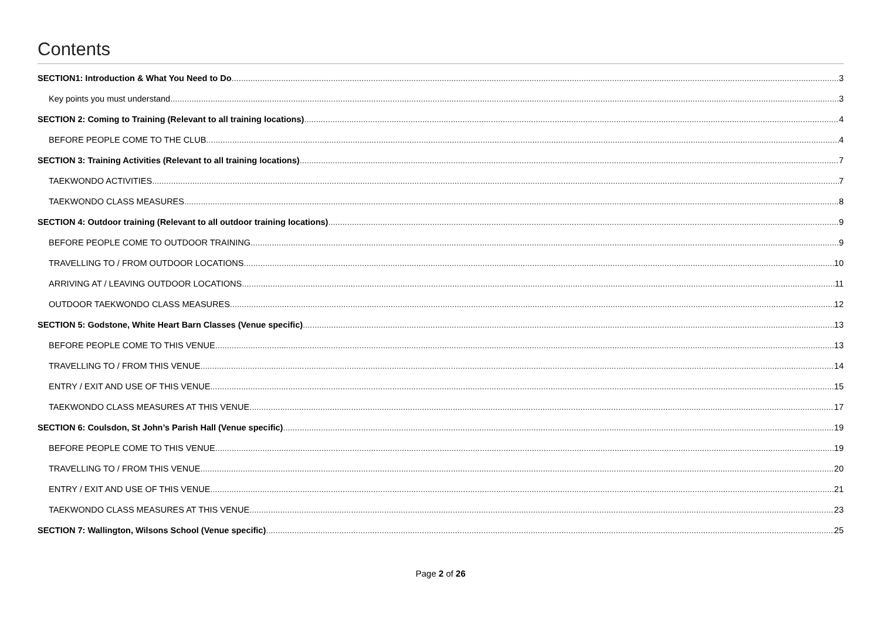Contents
SECTION1: Introduction & What You Need to Do 3
Key points you must understand 3
SECTION 2: Coming to Training (Relevant to all training locations) 4
BEFORE PEOPLE COME TO THE CLUB 4
SECTION 3: Training Activities (Relevant to all training locations) 7
TAEKWONDO ACTIVITIES 7
TAEKWONDO CLASS MEASURES 8
SECTION 4: Outdoor training (Relevant to all outdoor training locations) 9
BEFORE PEOPLE COME TO OUTDOOR TRAINING 9
TRAVELLING TO / FROM OUTDOOR LOCATIONS 10
ARRIVING AT / LEAVING OUTDOOR LOCATIONS 11
OUTDOOR TAEKWONDO CLASS MEASURES 12
SECTION 5: Godstone, White Heart Barn Classes (Venue specific) 13
BEFORE PEOPLE COME TO THIS VENUE 13
TRAVELLING TO / FROM THIS VENUE 14
ENTRY / EXIT AND USE OF THIS VENUE 15
TAEKWONDO CLASS MEASURES AT THIS VENUE 17
SECTION 6: Coulsdon, St John’s Parish Hall (Venue specific) 19
BEFORE PEOPLE COME TO THIS VENUE 19
TRAVELLING TO / FROM THIS VENUE 20
ENTRY / EXIT AND USE OF THIS VENUE 21
TAEKWONDO CLASS MEASURES AT THIS VENUE 23
SECTION 7: Wallington, Wilsons School (Venue specific) 25
Page 2 of 26